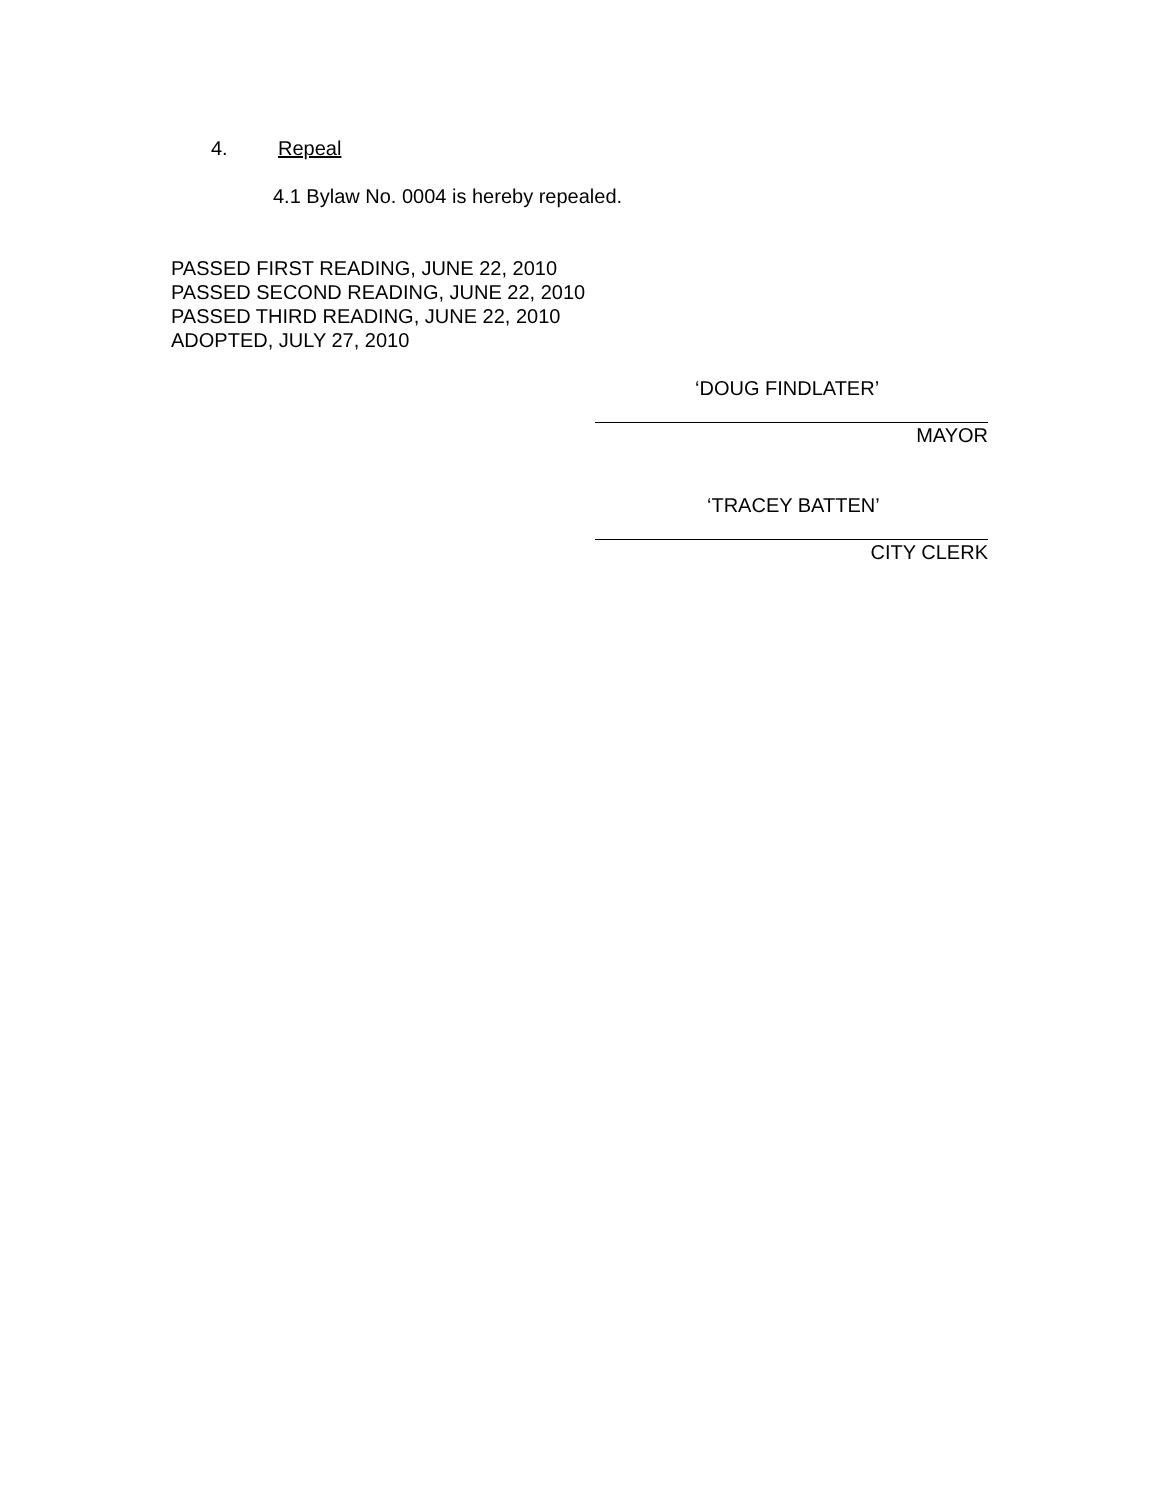4. Repeal
4.1 Bylaw No. 0004 is hereby repealed.
PASSED FIRST READING, JUNE 22, 2010
PASSED SECOND READING, JUNE 22, 2010
PASSED THIRD READING, JUNE 22, 2010
ADOPTED, JULY 27, 2010
‘DOUG FINDLATER’
MAYOR
‘TRACEY BATTEN’
CITY CLERK